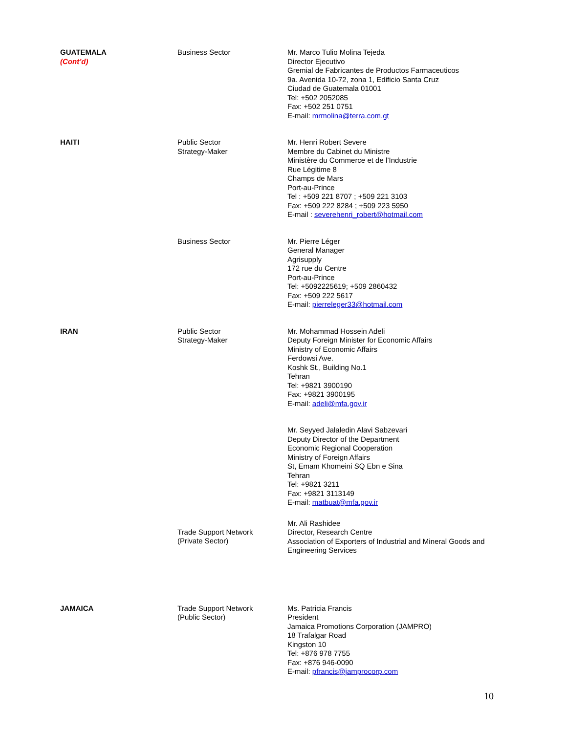| GUATEMALA (Cont’d) | Business Sector | Mr. Marco Tulio Molina Tejeda Director Ejecutivo Gremial de Fabricantes de Productos Farmaceuticos 9a. Avenida 10-72, zona 1, Edificio Santa Cruz Ciudad de Guatemala 01001 Tel: +502 2052085 Fax: +502 251 0751 E-mail: mrmolina@terra.com.gt |
| HAITI | Public Sector Strategy-Maker | Mr. Henri Robert Severe Membre du Cabinet du Ministre Ministère du Commerce et de l’Industrie Rue Légitime 8 Champs de Mars Port-au-Prince Tel : +509 221 8707 ; +509 221 3103 Fax: +509 222 8284 ; +509 223 5950 E-mail : severehenri_robert@hotmail.com |
| | Business Sector | Mr. Pierre Léger General Manager Agrisupply 172 rue du Centre Port-au-Prince Tel: +5092225619; +509 2860432 Fax: +509 222 5617 E-mail: pierreleger33@hotmail.com |
| IRAN | Public Sector Strategy-Maker | Mr. Mohammad Hossein Adeli Deputy Foreign Minister for Economic Affairs Ministry of Economic Affairs Ferdowsi Ave. Koshk St., Building No.1 Tehran Tel: +9821 3900190 Fax: +9821 3900195 E-mail: adeli@mfa.gov.ir |
| | | Mr. Seyyed Jalaledin Alavi Sabzevari Deputy Director of the Department Economic Regional Cooperation Ministry of Foreign Affairs St, Emam Khomeini SQ Ebn e Sina Tehran Tel: +9821 3211 Fax: +9821 3113149 E-mail: matbuat@mfa.gov.ir |
| | Trade Support Network (Private Sector) | Mr. Ali Rashidee Director, Research Centre Association of Exporters of Industrial and Mineral Goods and Engineering Services |
| JAMAICA | Trade Support Network (Public Sector) | Ms. Patricia Francis President Jamaica Promotions Corporation (JAMPRO) 18 Trafalgar Road Kingston 10 Tel: +876 978 7755 Fax: +876 946-0090 E-mail: pfrancis@jamprocorp.com |
10